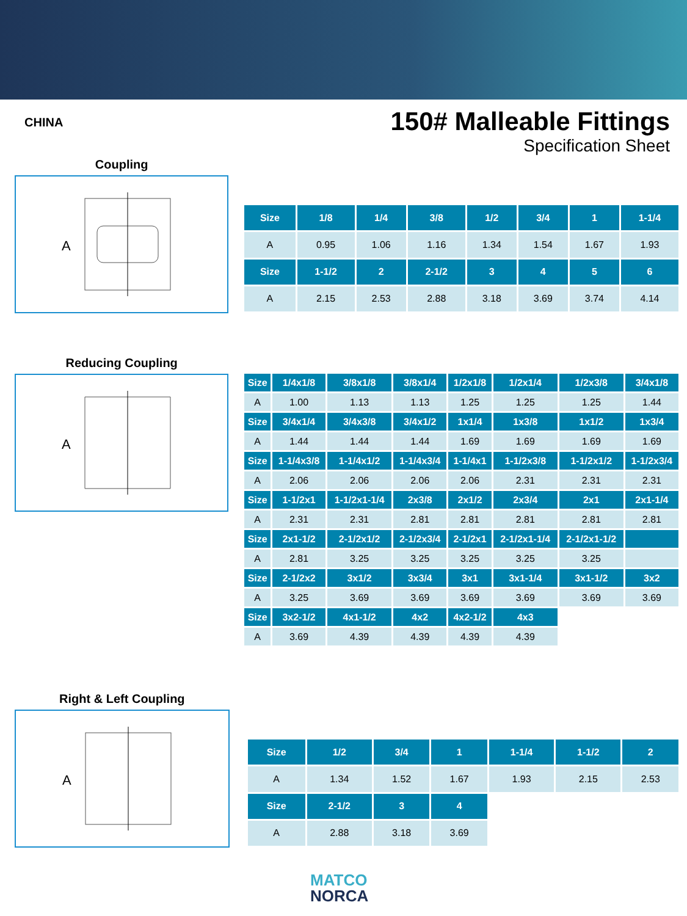CHINA
150# Malleable Fittings
Specification Sheet
Coupling
A
| Size | 1/8 | 1/4 | 3/8 | 1/2 | 3/4 | 1 | 1-1/4 |
| --- | --- | --- | --- | --- | --- | --- | --- |
| A | 0.95 | 1.06 | 1.16 | 1.34 | 1.54 | 1.67 | 1.93 |
| Size | 1-1/2 | 2 | 2-1/2 | 3 | 4 | 5 | 6 |
| A | 2.15 | 2.53 | 2.88 | 3.18 | 3.69 | 3.74 | 4.14 |
Reducing Coupling
A
| Size | 1/4x1/8 | 3/8x1/8 | 3/8x1/4 | 1/2x1/8 | 1/2x1/4 | 1/2x3/8 | 3/4x1/8 |
| --- | --- | --- | --- | --- | --- | --- | --- |
| A | 1.00 | 1.13 | 1.13 | 1.25 | 1.25 | 1.25 | 1.44 |
| Size | 3/4x1/4 | 3/4x3/8 | 3/4x1/2 | 1x1/4 | 1x3/8 | 1x1/2 | 1x3/4 |
| A | 1.44 | 1.44 | 1.44 | 1.69 | 1.69 | 1.69 | 1.69 |
| Size | 1-1/4x3/8 | 1-1/4x1/2 | 1-1/4x3/4 | 1-1/4x1 | 1-1/2x3/8 | 1-1/2x1/2 | 1-1/2x3/4 |
| A | 2.06 | 2.06 | 2.06 | 2.06 | 2.31 | 2.31 | 2.31 |
| Size | 1-1/2x1 | 1-1/2x1-1/4 | 2x3/8 | 2x1/2 | 2x3/4 | 2x1 | 2x1-1/4 |
| A | 2.31 | 2.31 | 2.81 | 2.81 | 2.81 | 2.81 | 2.81 |
| Size | 2x1-1/2 | 2-1/2x1/2 | 2-1/2x3/4 | 2-1/2x1 | 2-1/2x1-1/4 | 2-1/2x1-1/2 | |
| A | 2.81 | 3.25 | 3.25 | 3.25 | 3.25 | 3.25 | |
| Size | 2-1/2x2 | 3x1/2 | 3x3/4 | 3x1 | 3x1-1/4 | 3x1-1/2 | 3x2 |
| A | 3.25 | 3.69 | 3.69 | 3.69 | 3.69 | 3.69 | 3.69 |
| Size | 3x2-1/2 | 4x1-1/2 | 4x2 | 4x2-1/2 | 4x3 | | |
| A | 3.69 | 4.39 | 4.39 | 4.39 | 4.39 | | |
Right & Left Coupling
A
| Size | 1/2 | 3/4 | 1 | 1-1/4 | 1-1/2 | 2 |
| --- | --- | --- | --- | --- | --- | --- |
| A | 1.34 | 1.52 | 1.67 | 1.93 | 2.15 | 2.53 |
| Size | 2-1/2 | 3 | 4 | | | |
| A | 2.88 | 3.18 | 3.69 | | | |
MATCO
NORCA